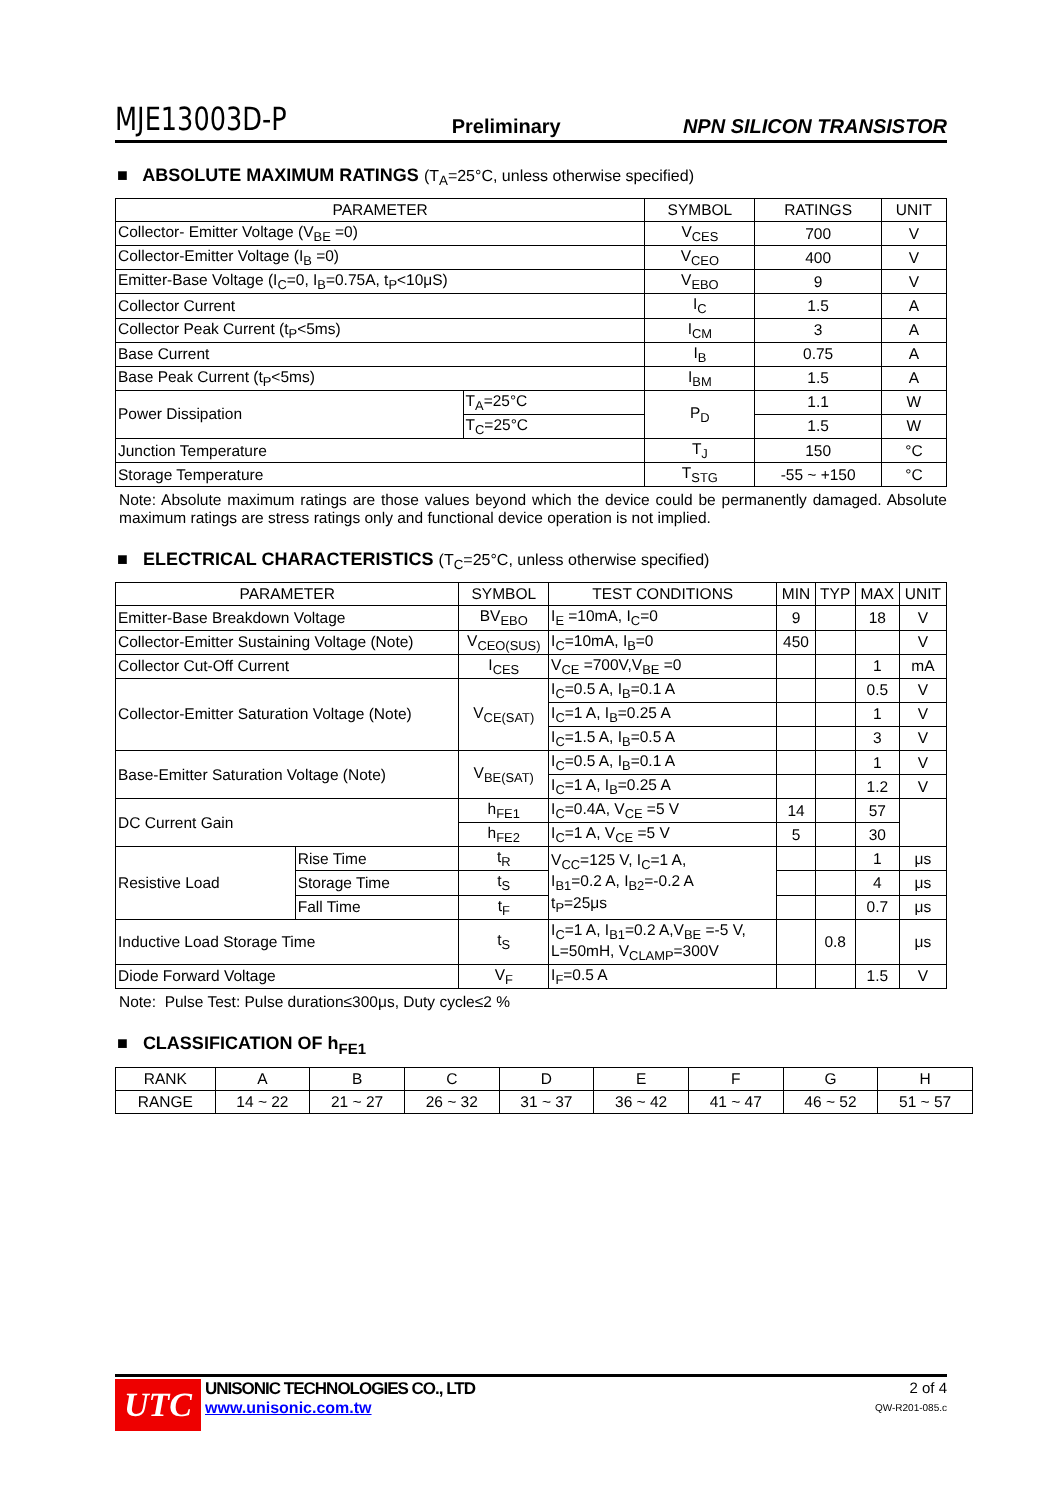MJE13003D-P Preliminary NPN SILICON TRANSISTOR
■ ABSOLUTE MAXIMUM RATINGS (T<sub>A</sub>=25°C, unless otherwise specified)
| PARAMETER | | SYMBOL | RATINGS | UNIT |
| --- | --- | --- | --- | --- |
| Collector- Emitter Voltage (V<sub>BE</sub> =0) | | V<sub>CES</sub> | 700 | V |
| Collector-Emitter Voltage (I<sub>B</sub> =0) | | V<sub>CEO</sub> | 400 | V |
| Emitter-Base Voltage (I<sub>C</sub>=0, I<sub>B</sub>=0.75A, t<sub>P</sub><10μS) | | V<sub>EBO</sub> | 9 | V |
| Collector Current | | I<sub>C</sub> | 1.5 | A |
| Collector Peak Current (t<sub>P</sub><5ms) | | I<sub>CM</sub> | 3 | A |
| Base Current | | I<sub>B</sub> | 0.75 | A |
| Base Peak Current (t<sub>P</sub><5ms) | | I<sub>BM</sub> | 1.5 | A |
| Power Dissipation | T<sub>A</sub>=25°C | P<sub>D</sub> | 1.1 | W |
| | T<sub>C</sub>=25°C | | 1.5 | W |
| Junction Temperature | | T<sub>J</sub> | 150 | °C |
| Storage Temperature | | T<sub>STG</sub> | -55 ~ +150 | °C |
Note: Absolute maximum ratings are those values beyond which the device could be permanently damaged. Absolute maximum ratings are stress ratings only and functional device operation is not implied.
■ ELECTRICAL CHARACTERISTICS (T<sub>C</sub>=25°C, unless otherwise specified)
| PARAMETER | | SYMBOL | TEST CONDITIONS | MIN | TYP | MAX | UNIT |
| --- | --- | --- | --- | --- | --- | --- | --- |
| Emitter-Base Breakdown Voltage | | BV<sub>EBO</sub> | I<sub>E</sub> =10mA, I<sub>C</sub>=0 | 9 | | 18 | V |
| Collector-Emitter Sustaining Voltage (Note) | | V<sub>CEO(SUS)</sub> | I<sub>C</sub>=10mA, I<sub>B</sub>=0 | 450 | | | V |
| Collector Cut-Off Current | | I<sub>CES</sub> | V<sub>CE</sub> =700V,V<sub>BE</sub> =0 | | | 1 | mA |
| Collector-Emitter Saturation Voltage (Note) | | V<sub>CE(SAT)</sub> | I<sub>C</sub>=0.5 A, I<sub>B</sub>=0.1 A | | | 0.5 | V |
| | | | I<sub>C</sub>=1 A, I<sub>B</sub>=0.25 A | | | 1 | V |
| | | | I<sub>C</sub>=1.5 A, I<sub>B</sub>=0.5 A | | | 3 | V |
| Base-Emitter Saturation Voltage (Note) | | V<sub>BE(SAT)</sub> | I<sub>C</sub>=0.5 A, I<sub>B</sub>=0.1 A | | | 1 | V |
| | | | I<sub>C</sub>=1 A, I<sub>B</sub>=0.25 A | | | 1.2 | V |
| DC Current Gain | | h<sub>FE1</sub> | I<sub>C</sub>=0.4A, V<sub>CE</sub> =5 V | 14 | | 57 | |
| | | h<sub>FE2</sub> | I<sub>C</sub>=1 A, V<sub>CE</sub> =5 V | 5 | | 30 | |
| Resistive Load | Rise Time | t<sub>R</sub> | V<sub>CC</sub>=125 V, I<sub>C</sub>=1 A, I<sub>B1</sub>=0.2 A, I<sub>B2</sub>=-0.2 A t<sub>P</sub>=25μs | | | 1 | μs |
| | Storage Time | t<sub>S</sub> | | | | 4 | μs |
| | Fall Time | t<sub>F</sub> | | | | 0.7 | μs |
| Inductive Load Storage Time | | t<sub>S</sub> | I<sub>C</sub>=1 A, I<sub>B1</sub>=0.2 A,V<sub>BE</sub> =-5 V, L=50mH, V<sub>CLAMP</sub>=300V | | 0.8 | | μs |
| Diode Forward Voltage | | V<sub>F</sub> | I<sub>F</sub>=0.5 A | | | 1.5 | V |
Note: Pulse Test: Pulse duration≤300μs, Duty cycle≤2 %
■ CLASSIFICATION OF h<sub>FE1</sub>
| RANK | A | B | C | D | E | F | G | H |
| RANGE | 14 ~ 22 | 21 ~ 27 | 26 ~ 32 | 31 ~ 37 | 36 ~ 42 | 41 ~ 47 | 46 ~ 52 | 51 ~ 57 |
UTC
UNISONIC TECHNOLOGIES CO., LTD
www.unisonic.com.tw
2 of 4
QW-R201-085.c